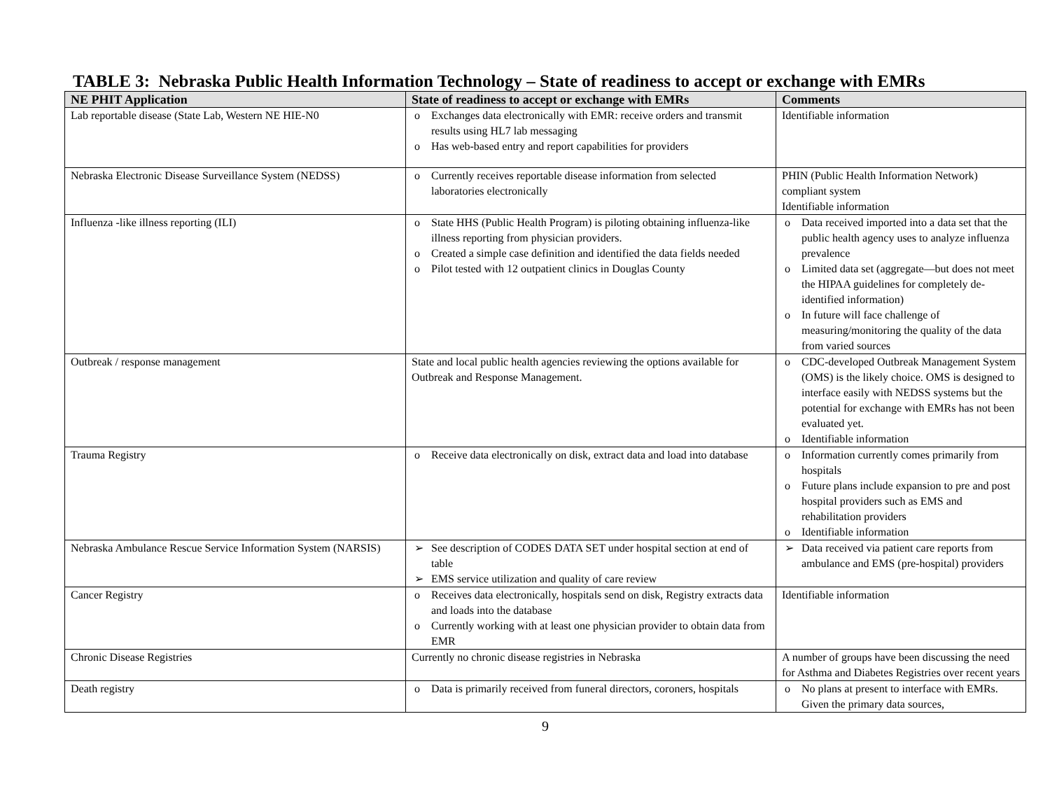TABLE 3: Nebraska Public Health Information Technology – State of readiness to accept or exchange with EMRs
| NE PHIT Application | State of readiness to accept or exchange with EMRs | Comments |
| --- | --- | --- |
| Lab reportable disease (State Lab, Western NE HIE-N0 | o Exchanges data electronically with EMR: receive orders and transmit results using HL7 lab messaging o Has web-based entry and report capabilities for providers | Identifiable information |
| Nebraska Electronic Disease Surveillance System (NEDSS) | o Currently receives reportable disease information from selected laboratories electronically | PHIN (Public Health Information Network) compliant system Identifiable information |
| Influenza -like illness reporting (ILI) | o State HHS (Public Health Program) is piloting obtaining influenza-like illness reporting from physician providers. o Created a simple case definition and identified the data fields needed o Pilot tested with 12 outpatient clinics in Douglas County | o Data received imported into a data set that the public health agency uses to analyze influenza prevalence o Limited data set (aggregate—but does not meet the HIPAA guidelines for completely de-identified information) o In future will face challenge of measuring/monitoring the quality of the data from varied sources |
| Outbreak / response management | State and local public health agencies reviewing the options available for Outbreak and Response Management. | o CDC-developed Outbreak Management System (OMS) is the likely choice. OMS is designed to interface easily with NEDSS systems but the potential for exchange with EMRs has not been evaluated yet. o Identifiable information |
| Trauma Registry | o Receive data electronically on disk, extract data and load into database | o Information currently comes primarily from hospitals o Future plans include expansion to pre and post hospital providers such as EMS and rehabilitation providers o Identifiable information |
| Nebraska Ambulance Rescue Service Information System (NARSIS) | ➢ See description of CODES DATA SET under hospital section at end of table ➢ EMS service utilization and quality of care review | ➢ Data received via patient care reports from ambulance and EMS (pre-hospital) providers |
| Cancer Registry | o Receives data electronically, hospitals send on disk, Registry extracts data and loads into the database o Currently working with at least one physician provider to obtain data from EMR | Identifiable information |
| Chronic Disease Registries | Currently no chronic disease registries in Nebraska | A number of groups have been discussing the need for Asthma and Diabetes Registries over recent years |
| Death registry | o Data is primarily received from funeral directors, coroners, hospitals | o No plans at present to interface with EMRs. Given the primary data sources, |
9